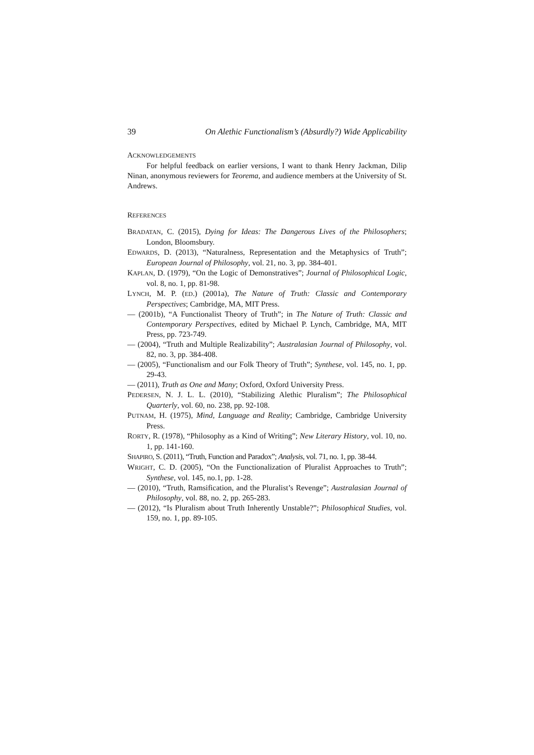39 On Alethic Functionalism’s (Absurdly?) Wide Applicability
ACKNOWLEDGEMENTS
For helpful feedback on earlier versions, I want to thank Henry Jackman, Dilip Ninan, anonymous reviewers for Teorema, and audience members at the University of St. Andrews.
REFERENCES
BRADATAN, C. (2015), Dying for Ideas: The Dangerous Lives of the Philosophers; London, Bloomsbury.
EDWARDS, D. (2013), “Naturalness, Representation and the Metaphysics of Truth”; European Journal of Philosophy, vol. 21, no. 3, pp. 384-401.
KAPLAN, D. (1979), “On the Logic of Demonstratives”; Journal of Philosophical Logic, vol. 8, no. 1, pp. 81-98.
LYNCH, M. P. (ED.) (2001a), The Nature of Truth: Classic and Contemporary Perspectives; Cambridge, MA, MIT Press.
— (2001b), “A Functionalist Theory of Truth”; in The Nature of Truth: Classic and Contemporary Perspectives, edited by Michael P. Lynch, Cambridge, MA, MIT Press, pp. 723-749.
— (2004), “Truth and Multiple Realizability”; Australasian Journal of Philosophy, vol. 82, no. 3, pp. 384-408.
— (2005), “Functionalism and our Folk Theory of Truth”; Synthese, vol. 145, no. 1, pp. 29-43.
— (2011), Truth as One and Many; Oxford, Oxford University Press.
PEDERSEN, N. J. L. L. (2010), “Stabilizing Alethic Pluralism”; The Philosophical Quarterly, vol. 60, no. 238, pp. 92-108.
PUTNAM, H. (1975), Mind, Language and Reality; Cambridge, Cambridge University Press.
RORTY, R. (1978), “Philosophy as a Kind of Writing”; New Literary History, vol. 10, no. 1, pp. 141-160.
SHAPIRO, S. (2011), “Truth, Function and Paradox”; Analysis, vol. 71, no. 1, pp. 38-44.
WRIGHT, C. D. (2005), “On the Functionalization of Pluralist Approaches to Truth”; Synthese, vol. 145, no.1, pp. 1-28.
— (2010), “Truth, Ramsification, and the Pluralist’s Revenge”; Australasian Journal of Philosophy, vol. 88, no. 2, pp. 265-283.
— (2012), “Is Pluralism about Truth Inherently Unstable?”; Philosophical Studies, vol. 159, no. 1, pp. 89-105.